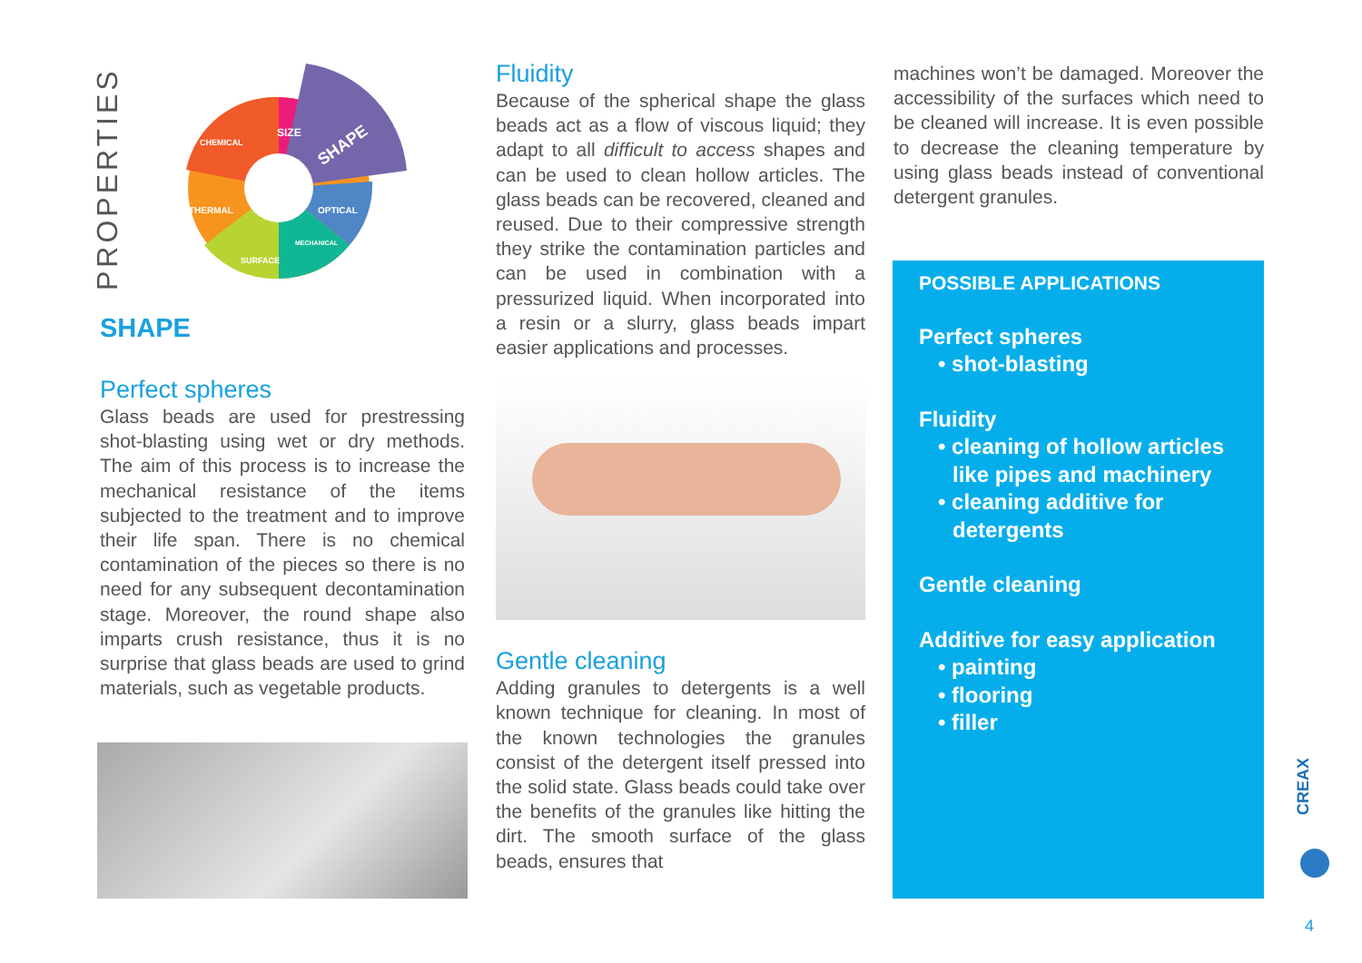PROPERTIES
SHAPE
OPTICAL
THERMAL
CHEMICAL
SIZE
SURFACE
MECHANICAL
SHAPE
Perfect spheres
Glass beads are used for prestressing shot-blasting using wet or dry methods. The aim of this process is to increase the mechanical resistance of the items subjected to the treatment and to improve their life span. There is no chemical contamination of the pieces so there is no need for any subsequent decontamination stage. Moreover, the round shape also imparts crush resistance, thus it is no surprise that glass beads are used to grind materials, such as vegetable products.
Fluidity
Because of the spherical shape the glass beads act as a flow of viscous liquid; they adapt to all difficult to access shapes and can be used to clean hollow articles. The glass beads can be recovered, cleaned and reused. Due to their compressive strength they strike the contamination particles and can be used in combination with a pressurized liquid. When incorporated into a resin or a slurry, glass beads impart easier applications and processes.
Gentle cleaning
Adding granules to detergents is a well known technique for cleaning. In most of the known technologies the granules consist of the detergent itself pressed into the solid state. Glass beads could take over the benefits of the granules like hitting the dirt. The smooth surface of the glass beads, ensures that
machines won’t be damaged. Moreover the accessibility of the surfaces which need to be cleaned will increase. It is even possible to decrease the cleaning temperature by using glass beads instead of conventional detergent granules.
POSSIBLE APPLICATIONS
Perfect spheres
• shot-blasting
Fluidity
• cleaning of hollow articles
like pipes and machinery
• cleaning additive for
detergents
Gentle cleaning
Additive for easy application
• painting
• flooring
• filler
CREAX
4